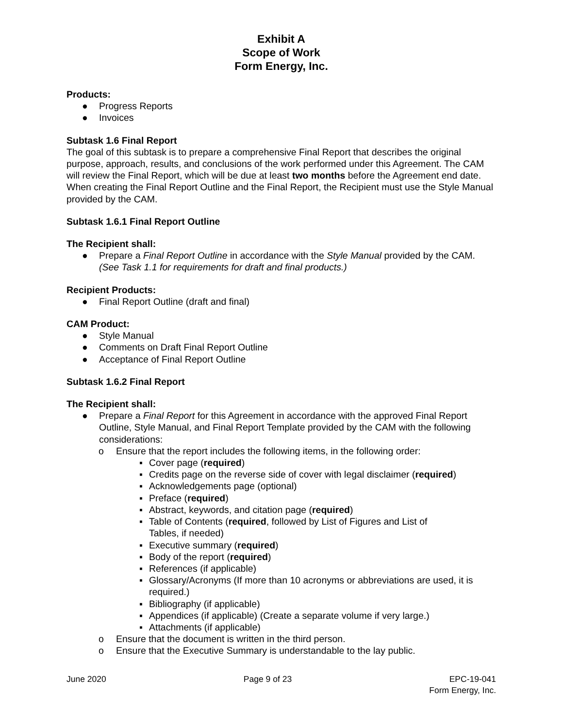Exhibit A
Scope of Work
Form Energy, Inc.
Products:
● Progress Reports
● Invoices
Subtask 1.6 Final Report
The goal of this subtask is to prepare a comprehensive Final Report that describes the original purpose, approach, results, and conclusions of the work performed under this Agreement. The CAM will review the Final Report, which will be due at least two months before the Agreement end date. When creating the Final Report Outline and the Final Report, the Recipient must use the Style Manual provided by the CAM.
Subtask 1.6.1 Final Report Outline
The Recipient shall:
● Prepare a Final Report Outline in accordance with the Style Manual provided by the CAM. (See Task 1.1 for requirements for draft and final products.)
Recipient Products:
● Final Report Outline (draft and final)
CAM Product:
● Style Manual
● Comments on Draft Final Report Outline
● Acceptance of Final Report Outline
Subtask 1.6.2 Final Report
The Recipient shall:
● Prepare a Final Report for this Agreement in accordance with the approved Final Report Outline, Style Manual, and Final Report Template provided by the CAM with the following considerations:
o Ensure that the report includes the following items, in the following order:
▪ Cover page (required)
▪ Credits page on the reverse side of cover with legal disclaimer (required)
▪ Acknowledgements page (optional)
▪ Preface (required)
▪ Abstract, keywords, and citation page (required)
▪ Table of Contents (required, followed by List of Figures and List of Tables, if needed)
▪ Executive summary (required)
▪ Body of the report (required)
▪ References (if applicable)
▪ Glossary/Acronyms (If more than 10 acronyms or abbreviations are used, it is required.)
▪ Bibliography (if applicable)
▪ Appendices (if applicable) (Create a separate volume if very large.)
▪ Attachments (if applicable)
o Ensure that the document is written in the third person.
o Ensure that the Executive Summary is understandable to the lay public.
June 2020 Page 9 of 23 EPC-19-041
Form Energy, Inc.